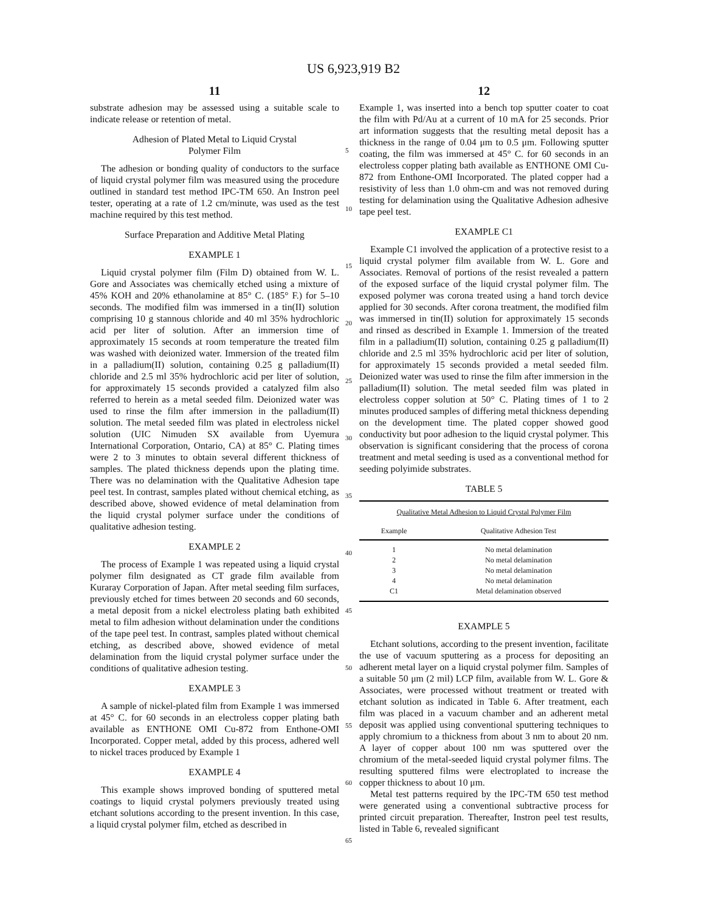US 6,923,919 B2
11
substrate adhesion may be assessed using a suitable scale to indicate release or retention of metal.
Adhesion of Plated Metal to Liquid Crystal
Polymer Film
The adhesion or bonding quality of conductors to the surface of liquid crystal polymer film was measured using the procedure outlined in standard test method IPC-TM 650. An Instron peel tester, operating at a rate of 1.2 cm/minute, was used as the test machine required by this test method.
Surface Preparation and Additive Metal Plating
EXAMPLE 1
Liquid crystal polymer film (Film D) obtained from W. L. Gore and Associates was chemically etched using a mixture of 45% KOH and 20% ethanolamine at 85° C. (185° F.) for 5–10 seconds. The modified film was immersed in a tin(II) solution comprising 10 g stannous chloride and 40 ml 35% hydrochloric acid per liter of solution. After an immersion time of approximately 15 seconds at room temperature the treated film was washed with deionized water. Immersion of the treated film in a palladium(II) solution, containing 0.25 g palladium(II) chloride and 2.5 ml 35% hydrochloric acid per liter of solution, for approximately 15 seconds provided a catalyzed film also referred to herein as a metal seeded film. Deionized water was used to rinse the film after immersion in the palladium(II) solution. The metal seeded film was plated in electroless nickel solution (UIC Nimuden SX available from Uyemura International Corporation, Ontario, CA) at 85° C. Plating times were 2 to 3 minutes to obtain several different thickness of samples. The plated thickness depends upon the plating time. There was no delamination with the Qualitative Adhesion tape peel test. In contrast, samples plated without chemical etching, as described above, showed evidence of metal delamination from the liquid crystal polymer surface under the conditions of qualitative adhesion testing.
EXAMPLE 2
The process of Example 1 was repeated using a liquid crystal polymer film designated as CT grade film available from Kuraray Corporation of Japan. After metal seeding film surfaces, previously etched for times between 20 seconds and 60 seconds, a metal deposit from a nickel electroless plating bath exhibited metal to film adhesion without delamination under the conditions of the tape peel test. In contrast, samples plated without chemical etching, as described above, showed evidence of metal delamination from the liquid crystal polymer surface under the conditions of qualitative adhesion testing.
EXAMPLE 3
A sample of nickel-plated film from Example 1 was immersed at 45° C. for 60 seconds in an electroless copper plating bath available as ENTHONE OMI Cu-872 from Enthone-OMI Incorporated. Copper metal, added by this process, adhered well to nickel traces produced by Example 1
EXAMPLE 4
This example shows improved bonding of sputtered metal coatings to liquid crystal polymers previously treated using etchant solutions according to the present invention. In this case, a liquid crystal polymer film, etched as described in
12
Example 1, was inserted into a bench top sputter coater to coat the film with Pd/Au at a current of 10 mA for 25 seconds. Prior art information suggests that the resulting metal deposit has a thickness in the range of 0.04 μm to 0.5 μm. Following sputter coating, the film was immersed at 45° C. for 60 seconds in an electroless copper plating bath available as ENTHONE OMI Cu-872 from Enthone-OMI Incorporated. The plated copper had a resistivity of less than 1.0 ohm-cm and was not removed during testing for delamination using the Qualitative Adhesion adhesive tape peel test.
EXAMPLE C1
Example C1 involved the application of a protective resist to a liquid crystal polymer film available from W. L. Gore and Associates. Removal of portions of the resist revealed a pattern of the exposed surface of the liquid crystal polymer film. The exposed polymer was corona treated using a hand torch device applied for 30 seconds. After corona treatment, the modified film was immersed in tin(II) solution for approximately 15 seconds and rinsed as described in Example 1. Immersion of the treated film in a palladium(II) solution, containing 0.25 g palladium(II) chloride and 2.5 ml 35% hydrochloric acid per liter of solution, for approximately 15 seconds provided a metal seeded film. Deionized water was used to rinse the film after immersion in the palladium(II) solution. The metal seeded film was plated in electroless copper solution at 50° C. Plating times of 1 to 2 minutes produced samples of differing metal thickness depending on the development time. The plated copper showed good conductivity but poor adhesion to the liquid crystal polymer. This observation is significant considering that the process of corona treatment and metal seeding is used as a conventional method for seeding polyimide substrates.
TABLE 5
| Qualitative Metal Adhesion to Liquid Crystal Polymer Film | |
| Example | Qualitative Adhesion Test |
| 1 | No metal delamination |
| 2 | No metal delamination |
| 3 | No metal delamination |
| 4 | No metal delamination |
| C1 | Metal delamination observed |
EXAMPLE 5
Etchant solutions, according to the present invention, facilitate the use of vacuum sputtering as a process for depositing an adherent metal layer on a liquid crystal polymer film. Samples of a suitable 50 μm (2 mil) LCP film, available from W. L. Gore & Associates, were processed without treatment or treated with etchant solution as indicated in Table 6. After treatment, each film was placed in a vacuum chamber and an adherent metal deposit was applied using conventional sputtering techniques to apply chromium to a thickness from about 3 nm to about 20 nm. A layer of copper about 100 nm was sputtered over the chromium of the metal-seeded liquid crystal polymer films. The resulting sputtered films were electroplated to increase the copper thickness to about 10 μm.
Metal test patterns required by the IPC-TM 650 test method were generated using a conventional subtractive process for printed circuit preparation. Thereafter, Instron peel test results, listed in Table 6, revealed significant
5
10
15
20
25
30
35
40
45
50
55
60
65